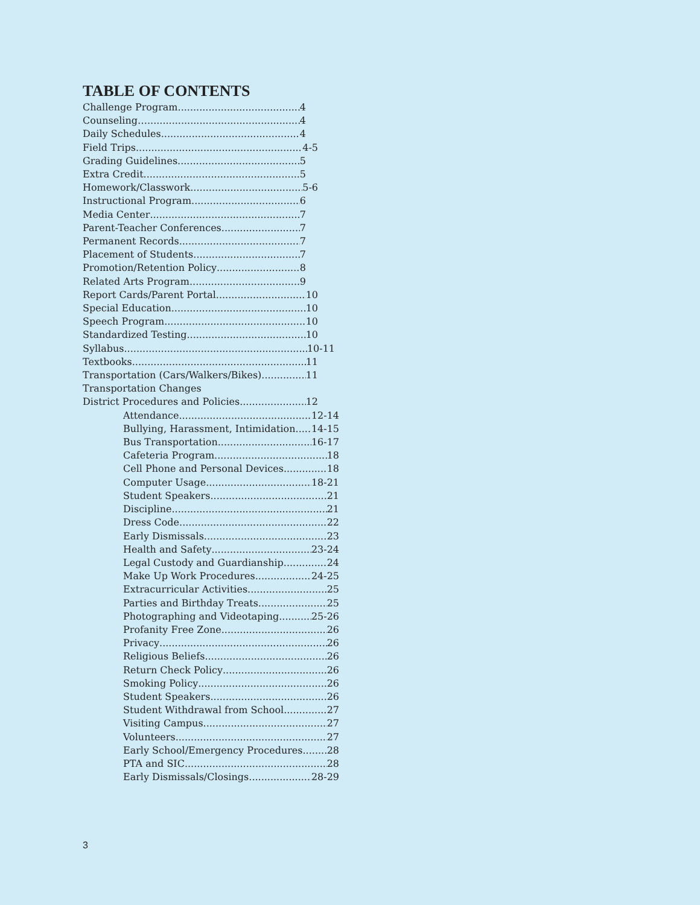TABLE OF CONTENTS
Challenge Program 4
Counseling… 4
Daily Schedules 4
Field Trips 4-5
Grading Guidelines 5
Extra Credit 5
Homework/Classwork 5-6
Instructional Program 6
Media Center 7
Parent-Teacher Conferences 7
Permanent Records 7
Placement of Students 7
Promotion/Retention Policy 8
Related Arts Program 9
Report Cards/Parent Portal 10
Special Education 10
Speech Program 10
Standardized Testing 10
Syllabus 10-11
Textbooks 11
Transportation (Cars/Walkers/Bikes) 11
Transportation Changes
District Procedures and Policies 12
Attendance 12-14
Bullying, Harassment, Intimidation 14-15
Bus Transportation 16-17
Cafeteria Program 18
Cell Phone and Personal Devices 18
Computer Usage 18-21
Student Speakers 21
Discipline 21
Dress Code 22
Early Dismissals 23
Health and Safety 23-24
Legal Custody and Guardianship 24
Make Up Work Procedures 24-25
Extracurricular Activities 25
Parties and Birthday Treats 25
Photographing and Videotaping 25-26
Profanity Free Zone 26
Privacy 26
Religious Beliefs 26
Return Check Policy 26
Smoking Policy 26
Student Speakers 26
Student Withdrawal from School 27
Visiting Campus 27
Volunteers 27
Early School/Emergency Procedures 28
PTA and SIC 28
Early Dismissals/Closings 28-29
3